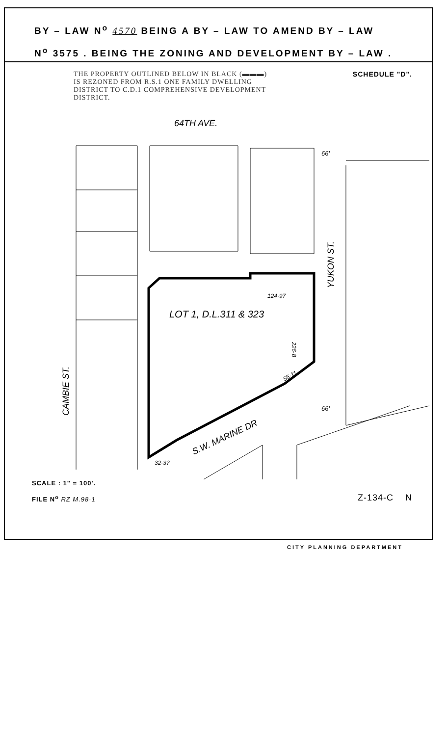BY – LAW N<sup>o</sup> 4570 BEING A BY – LAW TO AMEND BY – LAW
N<sup>o</sup> 3575 . BEING THE ZONING AND DEVELOPMENT BY – LAW .
THE PROPERTY OUTLINED BELOW IN BLACK (▬▬▬)
IS REZONED FROM R.S.1 ONE FAMILY DWELLING
DISTRICT TO C.D.1 COMPREHENSIVE DEVELOPMENT
DISTRICT.
SCHEDULE "D".
64TH AVE.
LOT 1, D.L.311 & 323
YUKON ST.
CAMBIE ST.
S.W. MARINE DR
66'
66'
124·97
226·8
55·11
32·3?
SCALE : 1" = 100'.
FILE N<sup>o</sup> RZ M.98·1
Z-134-C N
CITY PLANNING DEPARTMENT